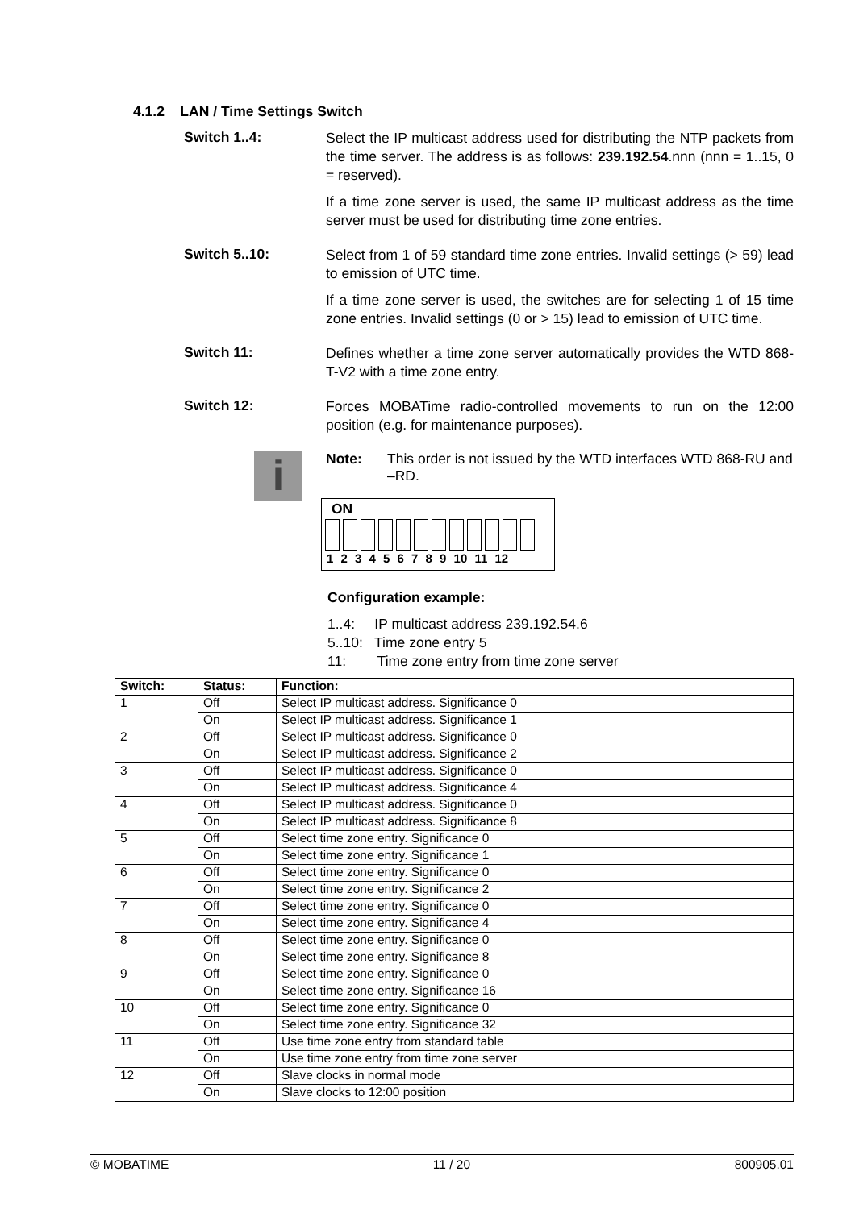4.1.2 LAN / Time Settings Switch
Switch 1..4:
Select the IP multicast address used for distributing the NTP packets from the time server. The address is as follows: 239.192.54.nnn (nnn = 1..15, 0 = reserved).
If a time zone server is used, the same IP multicast address as the time server must be used for distributing time zone entries.
Switch 5..10:
Select from 1 of 59 standard time zone entries. Invalid settings (> 59) lead to emission of UTC time.
If a time zone server is used, the switches are for selecting 1 of 15 time zone entries. Invalid settings (0 or > 15) lead to emission of UTC time.
Switch 11:
Defines whether a time zone server automatically provides the WTD 868-T-V2 with a time zone entry.
Switch 12:
Forces MOBATime radio-controlled movements to run on the 12:00 position (e.g. for maintenance purposes).
i
Note: This order is not issued by the WTD interfaces WTD 868-RU and –RD.
ON
1 2 3 4 5 6 7 8 9 10 11 12
Configuration example:
1..4: IP multicast address 239.192.54.6
5..10: Time zone entry 5
11: Time zone entry from time zone server
| Switch: | Status: | Function: |
| --- | --- | --- |
| 1 | Off | Select IP multicast address. Significance 0 |
| | On | Select IP multicast address. Significance 1 |
| 2 | Off | Select IP multicast address. Significance 0 |
| | On | Select IP multicast address. Significance 2 |
| 3 | Off | Select IP multicast address. Significance 0 |
| | On | Select IP multicast address. Significance 4 |
| 4 | Off | Select IP multicast address. Significance 0 |
| | On | Select IP multicast address. Significance 8 |
| 5 | Off | Select time zone entry. Significance 0 |
| | On | Select time zone entry. Significance 1 |
| 6 | Off | Select time zone entry. Significance 0 |
| | On | Select time zone entry. Significance 2 |
| 7 | Off | Select time zone entry. Significance 0 |
| | On | Select time zone entry. Significance 4 |
| 8 | Off | Select time zone entry. Significance 0 |
| | On | Select time zone entry. Significance 8 |
| 9 | Off | Select time zone entry. Significance 0 |
| | On | Select time zone entry. Significance 16 |
| 10 | Off | Select time zone entry. Significance 0 |
| | On | Select time zone entry. Significance 32 |
| 11 | Off | Use time zone entry from standard table |
| | On | Use time zone entry from time zone server |
| 12 | Off | Slave clocks in normal mode |
| | On | Slave clocks to 12:00 position |
© MOBATIME 11 / 20 800905.01